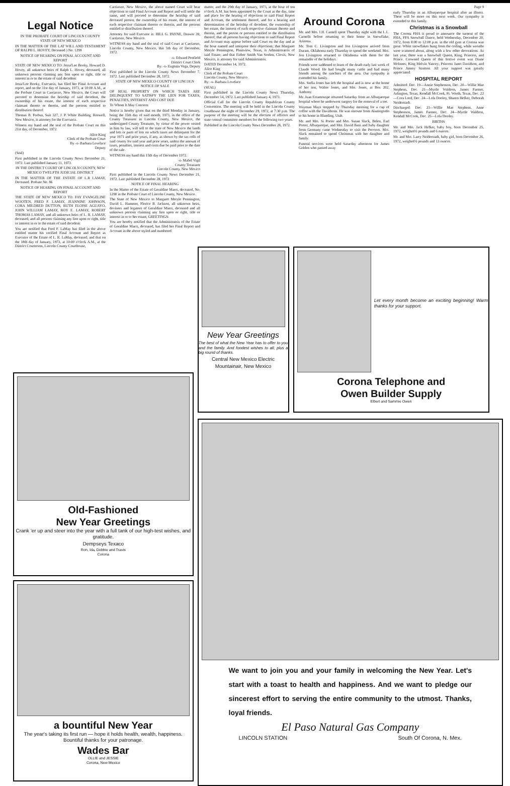Legal Notice
IN THE PROBATE COURT OF LINCOLN COUNTY STATE OF NEW MEXICO
IN THE MATTER OF THE LAT WILL AND TESTAMENT OF RALPH L. HOVEY, Deceased ) No. 1299
NOTICE OF HEARING ON FINAL ACCOUNT AND REPORT
STATE OF NEW MEXICO TO: Jessa'Lee Booky, Howard D. Hovey, all unknown heirs of Ralph L. Hovey, deceased; all unknown persons claiming any lien upon or right, title or interest in or to the estate of said decedent:
Jessa'Lee Booky, Executrix, has filed her Final Account and report, and on the 31st day of January, 1973, at 10:00 A.M., at the Probate Court in Carrizozo, New Mexico, the Court will proceed to determine the heirship of said decedent, the ownership of his estate, the interest of each respective claimant thereto or therein, and the persons entitled to distribution thereof.
Thomas B. Forbus, Suit 327, J. P. White Building, Roswell, New Mexico, is attorney for the Executrix.
Witness my hand and the seal of the Probate Court on this 21st day, of December, 1972.
Alice King
Clerk of the Probate Court
By -s- Barbara Lovelace
Deputy
(Seal)
First published in the Lincoln County News December 21, 1972. Last published January 11, 1973.
IN THE DISTRICT COURT OF LINCOLN COUNTY, NEW MEXICO TWELFTH JUDICIAL DISTRICT
IN THE MATTER OF THE ESTATE OF L.R LAMAY, Deceased. Probate No. 86
NOTICE OF HEARING ON FINAL ACCOUNT AND REPORT
THE STATE OF NEW MEXICO TO: FAY EVANGELINE WOOTEN, FRED F. LAMAY, JEANNINE JOHNSON, CORA MILDRED DUTTON, RUTH ELOISE AGUAYO, JOHN WILLIAM LAMAY, ROY E. LAMAY, ROBERT THOMAS LAMAY, and all unknown heirs of L. R. LAMAY, deceased; and all persons claiming any lien upon or right, title or interest in or to the estate of said decedent:
You are notified that Fred F. LaMay has filed in the above entitled matter his verified Final Account and Report as Executor of the Estate of L. R. LaMay, deceased; and that on the 18th day of January, 1973, at 10:00 o'clock A.M., at the District Courtroom, Lincoln County Courthouse,
Carrizozo, New Mexico, the above named Court will hear objections to said Final Account and Report and will settle the same, and will proceed to determine the heirship of said deceased person, the ownership of his estate, the interest of each respective claimant thereto or therein, and the persons entitled to distribution thereof.
Attorney for said Executor is: BILL G. PAYNE, Drawer 39, Carrizozo, New Mexico.
WITNESS my hand and the seal of said Court at Carrizozo, Lincoln County, New Mexico, this 5th day of December, 1972.
-s- Edward Penfield
District Court Clerk
By: -s- Eugenia Vega, Deputy
First published in the Lincoln County News December 7, 1972. Last published December 28, 1972.
STATE OF NEW MEXICO COUNTY OF LINCOLN NOTICE OF SALE
OF REAL PROPERTY ON WHICH TAXES ARE DELINQUENT TO SATISFY THE LIEN FOR TAXES, PENALTIES, INTEREST AND COST DUE
To Whom It May Concern:
Notice is hereby given that on the third Monday in January, being the 15th day of said month, 1973, in the office of the County Treasurer in Lincoln County, New Mexico, the undersigned County Treasurer, by virtue of the power vested in him by law, will sell to the state of New Mexico the lands and lots or parts of lots on which taxes are delinquent for the year 1971 and prior years, if any, as shown by the tax rolls of said county for said year and prior years, unless the amount of taxes, penalties, interest and costs due be paid prior to the date of the sale.
WITNESS my hand this 15th day of December 1972.
-s- Mabel Vigil
County Treasurer
Lincoln County, New Mexico
First published in the Lincoln County News December 21, 1972. Last published December 28, 1972.
NOTICE OF FINAL HEARING
In the Matter of the Estate of Geraldine Marrs, deceased, No. 1290 in the Probate Court of Lincoln County, New Mexico.
The State of New Mexico to Margaret Meryle Pennington, David L. Hammer, Florice B. Jackson, all unknown heirs, devisees and legatees of Geraldine Marrs, deceased and all unknown persons claiming any lien upon or right, title or interest in or to her estate, GREETINGS:
You are hereby notified that the Administratrix of the Estate of Geraldine Marrs, deceased, has filed her Final Report and Account in the above styled and numbered
matter, and the 29th day of January, 1973, at the hour of ten o'clock A.M. has been appointed by the Court as the day, time and place for the hearing of objections to said Final Report and Account, the settlement thereof, and for a hearing and determination of the heirship of decedent, the ownership of her estate, the interest of each respective claimant thereto and therein, and the person or persons entitled to the distribution thereof; that all persons having objections to said Final Report and Account may appear before said Court on the day and at the hour named and interpose their objections; that Margaret Meryle Pennington, Plainview, Texas, is Administratrix of said Estate; and that Esther Smith Van Soelen, Clovis, New Mexico, is attorney for said Administratrix.
DATED December 14, 1972.
Alice King
Clerk of the Probate Court
Lincoln County, New Mexico
By: -s- Barbara Lovelace
(SEAL)
First published in the Lincoln County News Thursday, December 14, 1972. Last published January 4, 1973.
Official Call for the Lincoln County Republican County Convention. The meeting will be held in the Lincoln County courthouse the night of December 29, 1972, at 7:30 p.m. The purpose of the meeting will be the election of officers and state central committee members for the following two years.
Published in the Lincoln County News December 28, 1972.
Around Corona
Mr. and Mrs. I.H. Carnell spent Thursday night with the L.L. Carnells before returning to their home in Snowflake, Arizona.
Mr. Tom C. Livingston and Jon Livingston arrived from Durant, Oklahoma early Thursday to spend the weekend. Mrs. Jon Livingston returned to Oklahoma with them for the remainder of the holidays.
Friends were saddened to learn of the death early last week of Claude Wood. He had bought many cattle and had many friends among the ranchers of the area. Our sympathy is extended his family.
Mrs. Stella Jones has left the hospital and is now at the home of her son, Walter Jones, and Mrs. Jones, at Box 202, Anthony.
Mr. Juan Erramouspe returned Saturday from an Albuquerque hospital where he underwent surgery for the removal of a toe.
Wayman Mays stopped by Thursday morning for a cup of coffee with the Davidsons. He was enroute from Alamogordo to his home in Blanding, Utah.
Mr. and Mrs. Si Porter and Mrs. Susan Slack, Belen, Earl Porter, Albuquerque, and Mrs. David Bass and baby daughter from Germany came Wednesday to visit the Proctors. Mrs. Slack remained to spend Christmas with her daughter and family.
Funeral services were held Saturday afternoon for James Golden who passed away
Page 9
early Thursday in an Albuquerque hospital after an illness. There will be more on this next week. Our sympathy is extended to this family.
Christmas is a Snowball
The Corona FHA is proud to announce the turnout of the FHA, FFA Snowball Dance, held Wednesday, December 20, 1972, from 8:00 to 12:00 p.m. in the old gym at Corona was great. White snowflakes hung from the ceiling, while wreaths were scattered about, along with a few other decorations. As last year, there was a Snowball Queen, King, Princess, and Prince. Crowned Queen of this festive event was Diane McInnes; King Melvin Yancey; Princess Janet Davidson; and Prince Jimmy Stratton. All your support was greatly appreciated.
HOSPITAL REPORT
Admitted: Dec. 19—Annie Stephenson, Dec. 20—Willie Mae Stephens, Dec. 21—Myrtle Waldron, James Farmer, Arlington, Texas, Kendall McCook, Ft. Worth, Texas, Dec. 22—Cora Lord, Dec. 24—Lola Dooley, Sharon Hefker, Deborah Neiderstadt.
Discharged: Dec. 23—Willie Mae Stephens, Anne Stephenson, James Farmer, Dec. 24—Myrtle Waldron, Kendall McCook, Dec. 25—Lola Dooley.
BIRTHS
Mr. and Mrs. Jack Hefker, baby boy, born December 25, 1972, weighed 6 pounds and 6 ounces.
Mr. and Mrs. Larry Neiderstadt, baby girl, born December 26, 1972, weighed 6 pounds and 13 ounces.
Old-Fashioned
New Year Greetings
Crank 'er up and steer into the year with a full tank of our high-test wishes, and gratitude.
Dempseys Texaco
Ron, Ida, Debbie and Travis
Corona
a bountiful New Year
The year's taking its first run — hope it holds health, wealth, happiness. Bountiful thanks for your patronage.
Wades Bar
OLLIE and JESSIE
Corona, New Mexico
New Year Greetings
The best of what the New Year has to offer to you and the family. And fondest wishes to all, plus a big round of thanks.
Central New Mexico Electric
Mountainair, New Mexico
Let every month become an exciting beginning! Warm thanks for your support.
Corona Telephone and
Owen Builder Supply
Elbert and Sammie Owen
We want to join you and your family in welcoming the New Year. Let's start with a toast to health and happiness. And we want to pledge our sincerest effort to serving the entire community to the utmost. Thanks, loyal friends.
El Paso Natural Gas Company
LINCOLN STATION South Of Corona, N. Mex.